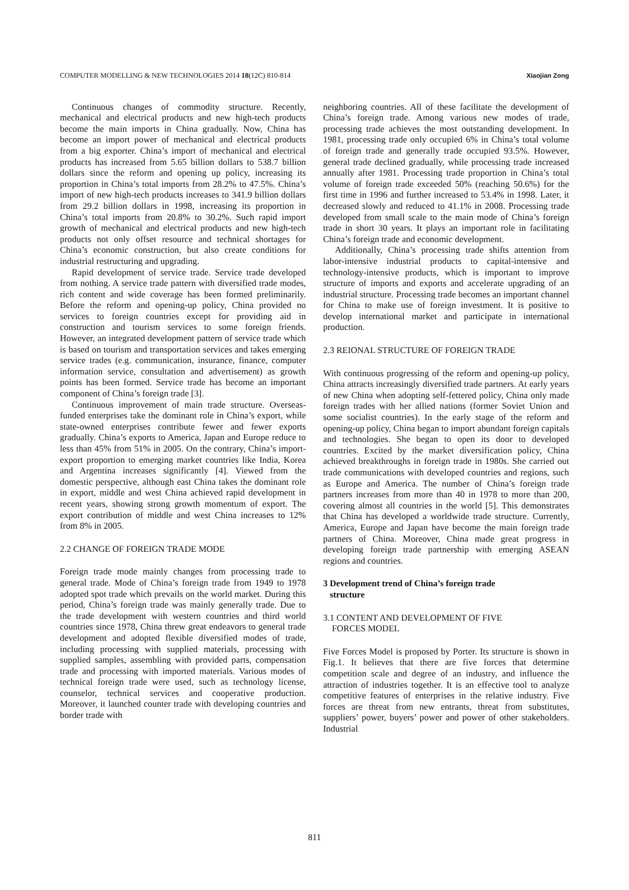COMPUTER MODELLING & NEW TECHNOLOGIES 2014 18(12C) 810-814 Xiaojian Zong
Continuous changes of commodity structure. Recently, mechanical and electrical products and new high-tech products become the main imports in China gradually. Now, China has become an import power of mechanical and electrical products from a big exporter. China’s import of mechanical and electrical products has increased from 5.65 billion dollars to 538.7 billion dollars since the reform and opening up policy, increasing its proportion in China’s total imports from 28.2% to 47.5%. China’s import of new high-tech products increases to 341.9 billion dollars from 29.2 billion dollars in 1998, increasing its proportion in China’s total imports from 20.8% to 30.2%. Such rapid import growth of mechanical and electrical products and new high-tech products not only offset resource and technical shortages for China’s economic construction, but also create conditions for industrial restructuring and upgrading.
Rapid development of service trade. Service trade developed from nothing. A service trade pattern with diversified trade modes, rich content and wide coverage has been formed preliminarily. Before the reform and opening-up policy, China provided no services to foreign countries except for providing aid in construction and tourism services to some foreign friends. However, an integrated development pattern of service trade which is based on tourism and transportation services and takes emerging service trades (e.g. communication, insurance, finance, computer information service, consultation and advertisement) as growth points has been formed. Service trade has become an important component of China’s foreign trade [3].
Continuous improvement of main trade structure. Overseas-funded enterprises take the dominant role in China’s export, while state-owned enterprises contribute fewer and fewer exports gradually. China’s exports to America, Japan and Europe reduce to less than 45% from 51% in 2005. On the contrary, China’s import-export proportion to emerging market countries like India, Korea and Argentina increases significantly [4]. Viewed from the domestic perspective, although east China takes the dominant role in export, middle and west China achieved rapid development in recent years, showing strong growth momentum of export. The export contribution of middle and west China increases to 12% from 8% in 2005.
2.2 CHANGE OF FOREIGN TRADE MODE
Foreign trade mode mainly changes from processing trade to general trade. Mode of China’s foreign trade from 1949 to 1978 adopted spot trade which prevails on the world market. During this period, China’s foreign trade was mainly generally trade. Due to the trade development with western countries and third world countries since 1978, China threw great endeavors to general trade development and adopted flexible diversified modes of trade, including processing with supplied materials, processing with supplied samples, assembling with provided parts, compensation trade and processing with imported materials. Various modes of technical foreign trade were used, such as technology license, counselor, technical services and cooperative production. Moreover, it launched counter trade with developing countries and border trade with
neighboring countries. All of these facilitate the development of China’s foreign trade. Among various new modes of trade, processing trade achieves the most outstanding development. In 1981, processing trade only occupied 6% in China’s total volume of foreign trade and generally trade occupied 93.5%. However, general trade declined gradually, while processing trade increased annually after 1981. Processing trade proportion in China’s total volume of foreign trade exceeded 50% (reaching 50.6%) for the first time in 1996 and further increased to 53.4% in 1998. Later, it decreased slowly and reduced to 41.1% in 2008. Processing trade developed from small scale to the main mode of China’s foreign trade in short 30 years. It plays an important role in facilitating China’s foreign trade and economic development.
Additionally, China’s processing trade shifts attention from labor-intensive industrial products to capital-intensive and technology-intensive products, which is important to improve structure of imports and exports and accelerate upgrading of an industrial structure. Processing trade becomes an important channel for China to make use of foreign investment. It is positive to develop international market and participate in international production.
2.3 REIONAL STRUCTURE OF FOREIGN TRADE
With continuous progressing of the reform and opening-up policy, China attracts increasingly diversified trade partners. At early years of new China when adopting self-fettered policy, China only made foreign trades with her allied nations (former Soviet Union and some socialist countries). In the early stage of the reform and opening-up policy, China began to import abundant foreign capitals and technologies. She began to open its door to developed countries. Excited by the market diversification policy, China achieved breakthroughs in foreign trade in 1980s. She carried out trade communications with developed countries and regions, such as Europe and America. The number of China’s foreign trade partners increases from more than 40 in 1978 to more than 200, covering almost all countries in the world [5]. This demonstrates that China has developed a worldwide trade structure. Currently, America, Europe and Japan have become the main foreign trade partners of China. Moreover, China made great progress in developing foreign trade partnership with emerging ASEAN regions and countries.
3 Development trend of China’s foreign trade
structure
3.1 CONTENT AND DEVELOPMENT OF FIVE
FORCES MODEL
Five Forces Model is proposed by Porter. Its structure is shown in Fig.1. It believes that there are five forces that determine competition scale and degree of an industry, and influence the attraction of industries together. It is an effective tool to analyze competitive features of enterprises in the relative industry. Five forces are threat from new entrants, threat from substitutes, suppliers’ power, buyers’ power and power of other stakeholders. Industrial
811